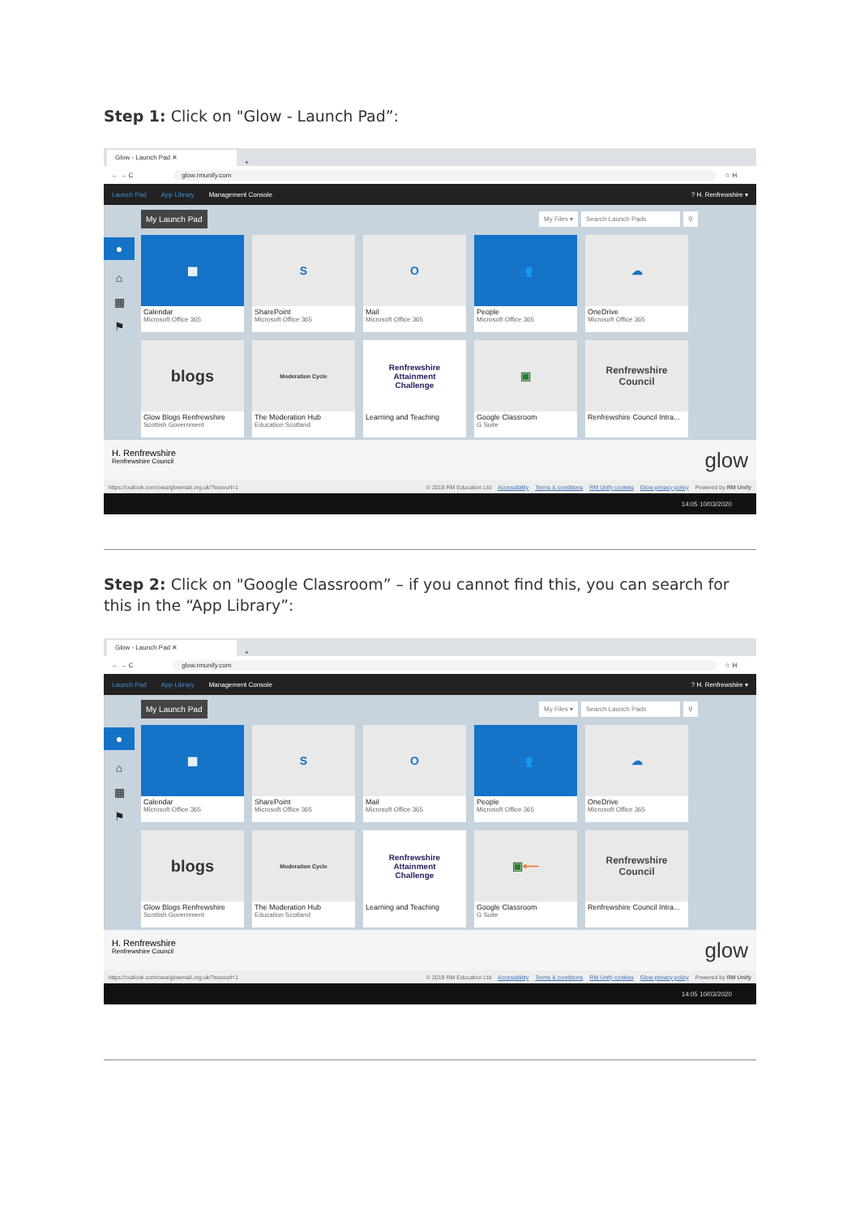Step 1: Click on "Glow - Launch Pad”:
Glow - Launch Pad ✕
+
← → C glow.rmunify.com ☆ H
Launch Pad App Library Management Console? H. Renfrewshire ▾
●
⌂
▦
⚑
My Launch Pad
My Files ▾ Search Launch Pads ⚲
▦
Calendar
Microsoft Office 365
S
SharePoint
Microsoft Office 365
O
Mail
Microsoft Office 365
👥
People
Microsoft Office 365
☁
OneDrive
Microsoft Office 365
blogs
Glow Blogs Renfrewshire
Scottish Government
Moderation Cycle
The Moderation Hub
Education Scotland
Renfrewshire
Attainment
Challenge
Learning and Teaching
▣
Google Classroom
G Suite
Renfrewshire
Council
Renfrewshire Council Intra...
H. Renfrewshire
Renfrewshire Council
glow
https://outlook.com/owa/glowmail.org.uk/?exsvurl=1 © 2019 RM Education Ltd Accessibility Terms & conditions RM Unify cookies Glow privacy policy Powered by RM Unify
14:05 10/03/2020
Step 2: Click on "Google Classroom” – if you cannot find this, you can search for this in the “App Library”:
Glow - Launch Pad ✕
+
← → C glow.rmunify.com ☆ H
Launch Pad App Library Management Console? H. Renfrewshire ▾
●
⌂
▦
⚑
My Launch Pad
My Files ▾ Search Launch Pads ⚲
▦
Calendar
Microsoft Office 365
S
SharePoint
Microsoft Office 365
O
Mail
Microsoft Office 365
👥
People
Microsoft Office 365
☁
OneDrive
Microsoft Office 365
blogs
Glow Blogs Renfrewshire
Scottish Government
Moderation Cycle
The Moderation Hub
Education Scotland
Renfrewshire
Attainment
Challenge
Learning and Teaching
▣ ⟵
Google Classroom
G Suite
Renfrewshire
Council
Renfrewshire Council Intra...
H. Renfrewshire
Renfrewshire Council
glow
https://outlook.com/owa/glowmail.org.uk/?exsvurl=1 © 2019 RM Education Ltd Accessibility Terms & conditions RM Unify cookies Glow privacy policy Powered by RM Unify
14:05 10/03/2020